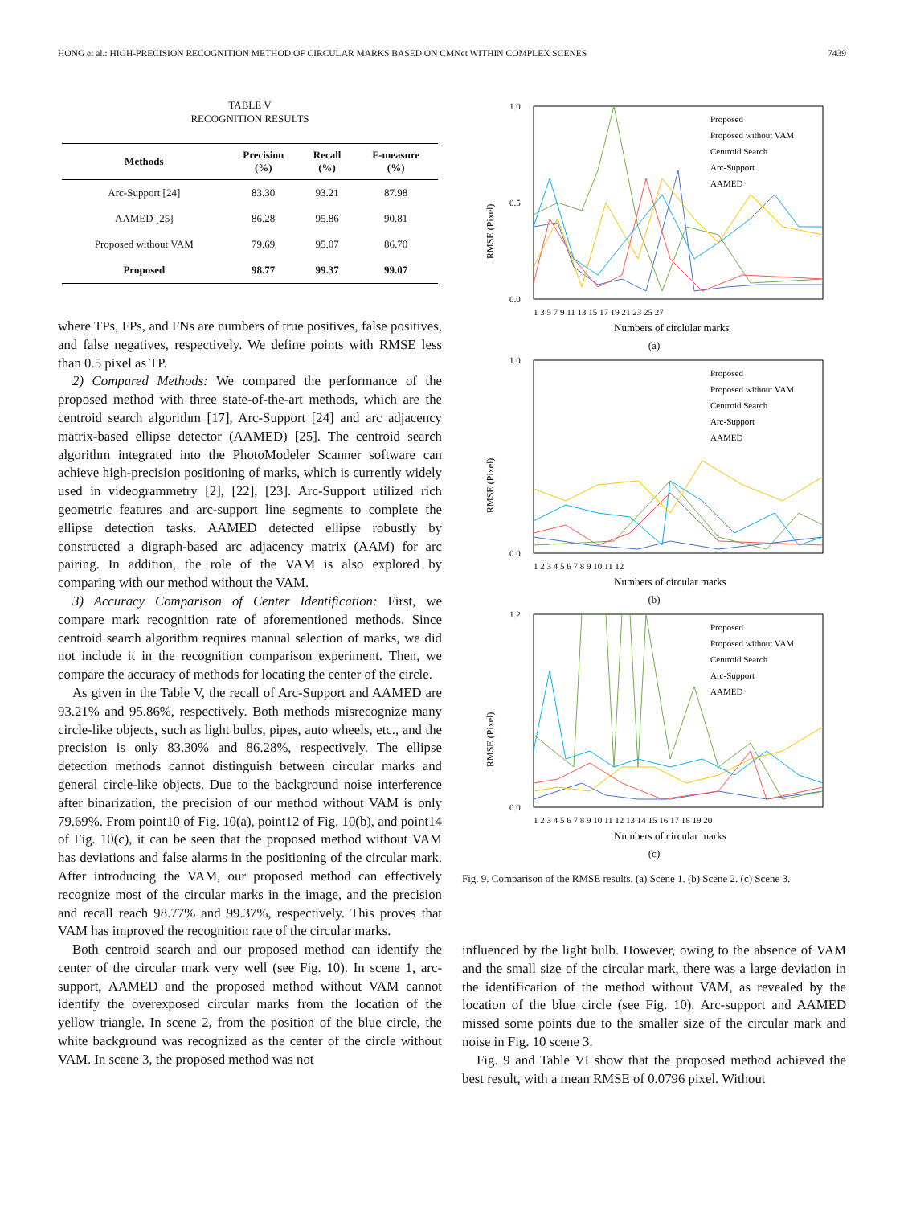HONG et al.: HIGH-PRECISION RECOGNITION METHOD OF CIRCULAR MARKS BASED ON CMNet WITHIN COMPLEX SCENES 7439
TABLE V
RECOGNITION RESULTS
| Methods | Precision (%) | Recall (%) | F-measure (%) |
| --- | --- | --- | --- |
| Arc-Support [24] | 83.30 | 93.21 | 87.98 |
| AAMED [25] | 86.28 | 95.86 | 90.81 |
| Proposed without VAM | 79.69 | 95.07 | 86.70 |
| Proposed | 98.77 | 99.37 | 99.07 |
where TPs, FPs, and FNs are numbers of true positives, false positives, and false negatives, respectively. We define points with RMSE less than 0.5 pixel as TP.
2) Compared Methods: We compared the performance of the proposed method with three state-of-the-art methods, which are the centroid search algorithm [17], Arc-Support [24] and arc adjacency matrix-based ellipse detector (AAMED) [25]. The centroid search algorithm integrated into the PhotoModeler Scanner software can achieve high-precision positioning of marks, which is currently widely used in videogrammetry [2], [22], [23]. Arc-Support utilized rich geometric features and arc-support line segments to complete the ellipse detection tasks. AAMED detected ellipse robustly by constructed a digraph-based arc adjacency matrix (AAM) for arc pairing. In addition, the role of the VAM is also explored by comparing with our method without the VAM.
3) Accuracy Comparison of Center Identification: First, we compare mark recognition rate of aforementioned methods. Since centroid search algorithm requires manual selection of marks, we did not include it in the recognition comparison experiment. Then, we compare the accuracy of methods for locating the center of the circle.
As given in the Table V, the recall of Arc-Support and AAMED are 93.21% and 95.86%, respectively. Both methods misrecognize many circle-like objects, such as light bulbs, pipes, auto wheels, etc., and the precision is only 83.30% and 86.28%, respectively. The ellipse detection methods cannot distinguish between circular marks and general circle-like objects. Due to the background noise interference after binarization, the precision of our method without VAM is only 79.69%. From point10 of Fig. 10(a), point12 of Fig. 10(b), and point14 of Fig. 10(c), it can be seen that the proposed method without VAM has deviations and false alarms in the positioning of the circular mark. After introducing the VAM, our proposed method can effectively recognize most of the circular marks in the image, and the precision and recall reach 98.77% and 99.37%, respectively. This proves that VAM has improved the recognition rate of the circular marks.
Both centroid search and our proposed method can identify the center of the circular mark very well (see Fig. 10). In scene 1, arc-support, AAMED and the proposed method without VAM cannot identify the overexposed circular marks from the location of the yellow triangle. In scene 2, from the position of the blue circle, the white background was recognized as the center of the circle without VAM. In scene 3, the proposed method was not
1.0
0.0
0.5
RMSE (Pixel)
Proposed
Proposed without VAM
Centroid Search
Arc-Support
AAMED
1 3 5 7 9 11 13 15 17 19 21 23 25 27
Numbers of circlular marks
(a)
1.0
0.0
RMSE (Pixel)
Proposed
Proposed without VAM
Centroid Search
Arc-Support
AAMED
1 2 3 4 5 6 7 8 9 10 11 12
Numbers of circular marks
(b)
1.2
0.0
RMSE (Pixel)
Proposed
Proposed without VAM
Centroid Search
Arc-Support
AAMED
1 2 3 4 5 6 7 8 9 10 11 12 13 14 15 16 17 18 19 20
Numbers of circular marks
(c)
Fig. 9. Comparison of the RMSE results. (a) Scene 1. (b) Scene 2. (c) Scene 3.
influenced by the light bulb. However, owing to the absence of VAM and the small size of the circular mark, there was a large deviation in the identification of the method without VAM, as revealed by the location of the blue circle (see Fig. 10). Arc-support and AAMED missed some points due to the smaller size of the circular mark and noise in Fig. 10 scene 3.
Fig. 9 and Table VI show that the proposed method achieved the best result, with a mean RMSE of 0.0796 pixel. Without